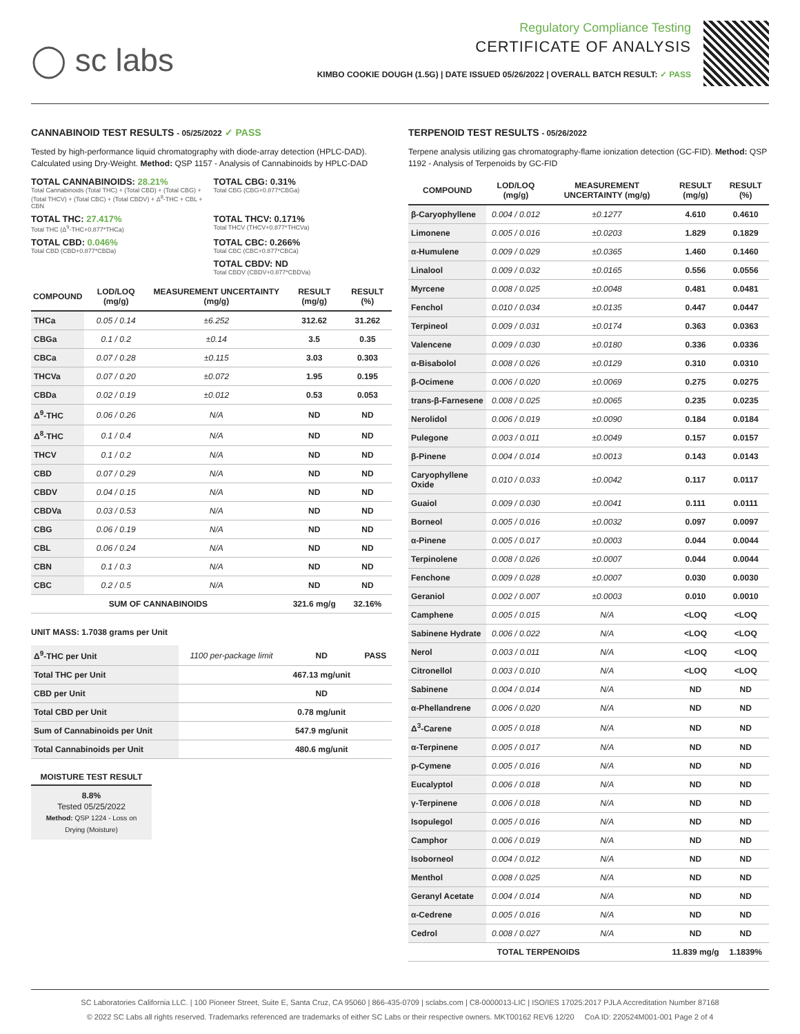◯ sc labs
Regulatory Compliance Testing
CERTIFICATE OF ANALYSIS
KIMBO COOKIE DOUGH (1.5G) | DATE ISSUED 05/26/2022 | OVERALL BATCH RESULT: ✓ PASS
CANNABINOID TEST RESULTS - 05/25/2022 ✓ PASS
Tested by high-performance liquid chromatography with diode-array detection (HPLC-DAD). Calculated using Dry-Weight. Method: QSP 1157 - Analysis of Cannabinoids by HPLC-DAD
TOTAL CANNABINOIDS: 28.21%
Total Cannabinoids (Total THC) + (Total CBD) + (Total CBG) + (Total THCV) + (Total CBC) + (Total CBDV) + Δ<sup>8</sup>-THC + CBL + CBN
TOTAL CBG: 0.31%
Total CBG (CBG+0.877*CBGa)
TOTAL THC: 27.417%
Total THC (Δ<sup>9</sup>-THC+0.877*THCa)
TOTAL THCV: 0.171%
Total THCV (THCV+0.877*THCVa)
TOTAL CBD: 0.046%
Total CBD (CBD+0.877*CBDa)
TOTAL CBC: 0.266%
Total CBC (CBC+0.877*CBCa)
TOTAL CBDV: ND
Total CBDV (CBDV+0.877*CBDVa)
| COMPOUND | LOD/LOQ (mg/g) | MEASUREMENT UNCERTAINTY (mg/g) | RESULT (mg/g) | RESULT (%) |
| --- | --- | --- | --- | --- |
| THCa | 0.05 / 0.14 | ±6.252 | 312.62 | 31.262 |
| CBGa | 0.1 / 0.2 | ±0.14 | 3.5 | 0.35 |
| CBCa | 0.07 / 0.28 | ±0.115 | 3.03 | 0.303 |
| THCVa | 0.07 / 0.20 | ±0.072 | 1.95 | 0.195 |
| CBDa | 0.02 / 0.19 | ±0.012 | 0.53 | 0.053 |
| Δ<sup>9</sup>-THC | 0.06 / 0.26 | N/A | ND | ND |
| Δ<sup>8</sup>-THC | 0.1 / 0.4 | N/A | ND | ND |
| THCV | 0.1 / 0.2 | N/A | ND | ND |
| CBD | 0.07 / 0.29 | N/A | ND | ND |
| CBDV | 0.04 / 0.15 | N/A | ND | ND |
| CBDVa | 0.03 / 0.53 | N/A | ND | ND |
| CBG | 0.06 / 0.19 | N/A | ND | ND |
| CBL | 0.06 / 0.24 | N/A | ND | ND |
| CBN | 0.1 / 0.3 | N/A | ND | ND |
| CBC | 0.2 / 0.5 | N/A | ND | ND |
| SUM OF CANNABINOIDS | | | 321.6 mg/g | 32.16% |
UNIT MASS: 1.7038 grams per Unit
| Δ<sup>9</sup>-THC per Unit | 1100 per-package limit | ND | PASS |
| Total THC per Unit | | 467.13 mg/unit | |
| CBD per Unit | | ND | |
| Total CBD per Unit | | 0.78 mg/unit | |
| Sum of Cannabinoids per Unit | | 547.9 mg/unit | |
| Total Cannabinoids per Unit | | 480.6 mg/unit | |
MOISTURE TEST RESULT
8.8%
Tested 05/25/2022
Method: QSP 1224 - Loss on Drying (Moisture)
TERPENOID TEST RESULTS - 05/26/2022
Terpene analysis utilizing gas chromatography-flame ionization detection (GC-FID). Method: QSP 1192 - Analysis of Terpenoids by GC-FID
| COMPOUND | LOD/LOQ (mg/g) | MEASUREMENT UNCERTAINTY (mg/g) | RESULT (mg/g) | RESULT (%) |
| --- | --- | --- | --- | --- |
| β-Caryophyllene | 0.004 / 0.012 | ±0.1277 | 4.610 | 0.4610 |
| Limonene | 0.005 / 0.016 | ±0.0203 | 1.829 | 0.1829 |
| α-Humulene | 0.009 / 0.029 | ±0.0365 | 1.460 | 0.1460 |
| Linalool | 0.009 / 0.032 | ±0.0165 | 0.556 | 0.0556 |
| Myrcene | 0.008 / 0.025 | ±0.0048 | 0.481 | 0.0481 |
| Fenchol | 0.010 / 0.034 | ±0.0135 | 0.447 | 0.0447 |
| Terpineol | 0.009 / 0.031 | ±0.0174 | 0.363 | 0.0363 |
| Valencene | 0.009 / 0.030 | ±0.0180 | 0.336 | 0.0336 |
| α-Bisabolol | 0.008 / 0.026 | ±0.0129 | 0.310 | 0.0310 |
| β-Ocimene | 0.006 / 0.020 | ±0.0069 | 0.275 | 0.0275 |
| trans-β-Farnesene | 0.008 / 0.025 | ±0.0065 | 0.235 | 0.0235 |
| Nerolidol | 0.006 / 0.019 | ±0.0090 | 0.184 | 0.0184 |
| Pulegone | 0.003 / 0.011 | ±0.0049 | 0.157 | 0.0157 |
| β-Pinene | 0.004 / 0.014 | ±0.0013 | 0.143 | 0.0143 |
| Caryophyllene Oxide | 0.010 / 0.033 | ±0.0042 | 0.117 | 0.0117 |
| Guaiol | 0.009 / 0.030 | ±0.0041 | 0.111 | 0.0111 |
| Borneol | 0.005 / 0.016 | ±0.0032 | 0.097 | 0.0097 |
| α-Pinene | 0.005 / 0.017 | ±0.0003 | 0.044 | 0.0044 |
| Terpinolene | 0.008 / 0.026 | ±0.0007 | 0.044 | 0.0044 |
| Fenchone | 0.009 / 0.028 | ±0.0007 | 0.030 | 0.0030 |
| Geraniol | 0.002 / 0.007 | ±0.0003 | 0.010 | 0.0010 |
| Camphene | 0.005 / 0.015 | N/A | <LOQ | <LOQ |
| Sabinene Hydrate | 0.006 / 0.022 | N/A | <LOQ | <LOQ |
| Nerol | 0.003 / 0.011 | N/A | <LOQ | <LOQ |
| Citronellol | 0.003 / 0.010 | N/A | <LOQ | <LOQ |
| Sabinene | 0.004 / 0.014 | N/A | ND | ND |
| α-Phellandrene | 0.006 / 0.020 | N/A | ND | ND |
| Δ<sup>3</sup>-Carene | 0.005 / 0.018 | N/A | ND | ND |
| α-Terpinene | 0.005 / 0.017 | N/A | ND | ND |
| p-Cymene | 0.005 / 0.016 | N/A | ND | ND |
| Eucalyptol | 0.006 / 0.018 | N/A | ND | ND |
| γ-Terpinene | 0.006 / 0.018 | N/A | ND | ND |
| Isopulegol | 0.005 / 0.016 | N/A | ND | ND |
| Camphor | 0.006 / 0.019 | N/A | ND | ND |
| Isoborneol | 0.004 / 0.012 | N/A | ND | ND |
| Menthol | 0.008 / 0.025 | N/A | ND | ND |
| Geranyl Acetate | 0.004 / 0.014 | N/A | ND | ND |
| α-Cedrene | 0.005 / 0.016 | N/A | ND | ND |
| Cedrol | 0.008 / 0.027 | N/A | ND | ND |
| TOTAL TERPENOIDS | | | 11.839 mg/g | 1.1839% |
SC Laboratories California LLC. | 100 Pioneer Street, Suite E, Santa Cruz, CA 95060 | 866-435-0709 | sclabs.com | C8-0000013-LIC | ISO/IES 17025:2017 PJLA Accreditation Number 87168
© 2022 SC Labs all rights reserved. Trademarks referenced are trademarks of either SC Labs or their respective owners. MKT00162 REV6 12/20 CoA ID: 220524M001-001 Page 2 of 4